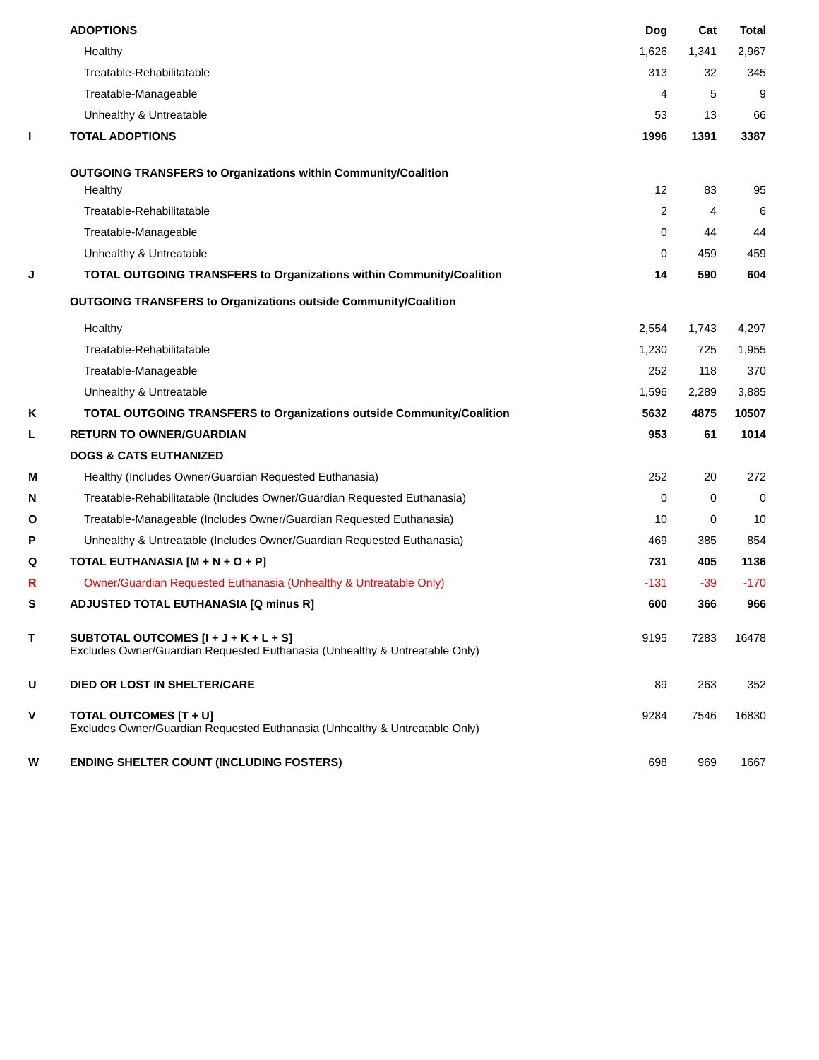| | ADOPTIONS | Dog | Cat | Total |
| --- | --- | --- | --- | --- |
| | Healthy | 1,626 | 1,341 | 2,967 |
| | Treatable-Rehabilitatable | 313 | 32 | 345 |
| | Treatable-Manageable | 4 | 5 | 9 |
| | Unhealthy & Untreatable | 53 | 13 | 66 |
| I | TOTAL ADOPTIONS | 1996 | 1391 | 3387 |
| | OUTGOING TRANSFERS to Organizations within Community/Coalition | | | |
| | Healthy | 12 | 83 | 95 |
| | Treatable-Rehabilitatable | 2 | 4 | 6 |
| | Treatable-Manageable | 0 | 44 | 44 |
| | Unhealthy & Untreatable | 0 | 459 | 459 |
| J | TOTAL OUTGOING TRANSFERS to Organizations within Community/Coalition | 14 | 590 | 604 |
| | OUTGOING TRANSFERS to Organizations outside Community/Coalition | | | |
| | Healthy | 2,554 | 1,743 | 4,297 |
| | Treatable-Rehabilitatable | 1,230 | 725 | 1,955 |
| | Treatable-Manageable | 252 | 118 | 370 |
| | Unhealthy & Untreatable | 1,596 | 2,289 | 3,885 |
| K | TOTAL OUTGOING TRANSFERS to Organizations outside Community/Coalition | 5632 | 4875 | 10507 |
| L | RETURN TO OWNER/GUARDIAN | 953 | 61 | 1014 |
| | DOGS & CATS EUTHANIZED | | | |
| M | Healthy (Includes Owner/Guardian Requested Euthanasia) | 252 | 20 | 272 |
| N | Treatable-Rehabilitatable (Includes Owner/Guardian Requested Euthanasia) | 0 | 0 | 0 |
| O | Treatable-Manageable (Includes Owner/Guardian Requested Euthanasia) | 10 | 0 | 10 |
| P | Unhealthy & Untreatable (Includes Owner/Guardian Requested Euthanasia) | 469 | 385 | 854 |
| Q | TOTAL EUTHANASIA [M + N + O + P] | 731 | 405 | 1136 |
| R | Owner/Guardian Requested Euthanasia (Unhealthy & Untreatable Only) | -131 | -39 | -170 |
| S | ADJUSTED TOTAL EUTHANASIA [Q minus R] | 600 | 366 | 966 |
| T | SUBTOTAL OUTCOMES [I + J + K + L + S] Excludes Owner/Guardian Requested Euthanasia (Unhealthy & Untreatable Only) | 9195 | 7283 | 16478 |
| U | DIED OR LOST IN SHELTER/CARE | 89 | 263 | 352 |
| V | TOTAL OUTCOMES [T + U] Excludes Owner/Guardian Requested Euthanasia (Unhealthy & Untreatable Only) | 9284 | 7546 | 16830 |
| W | ENDING SHELTER COUNT (INCLUDING FOSTERS) | 698 | 969 | 1667 |